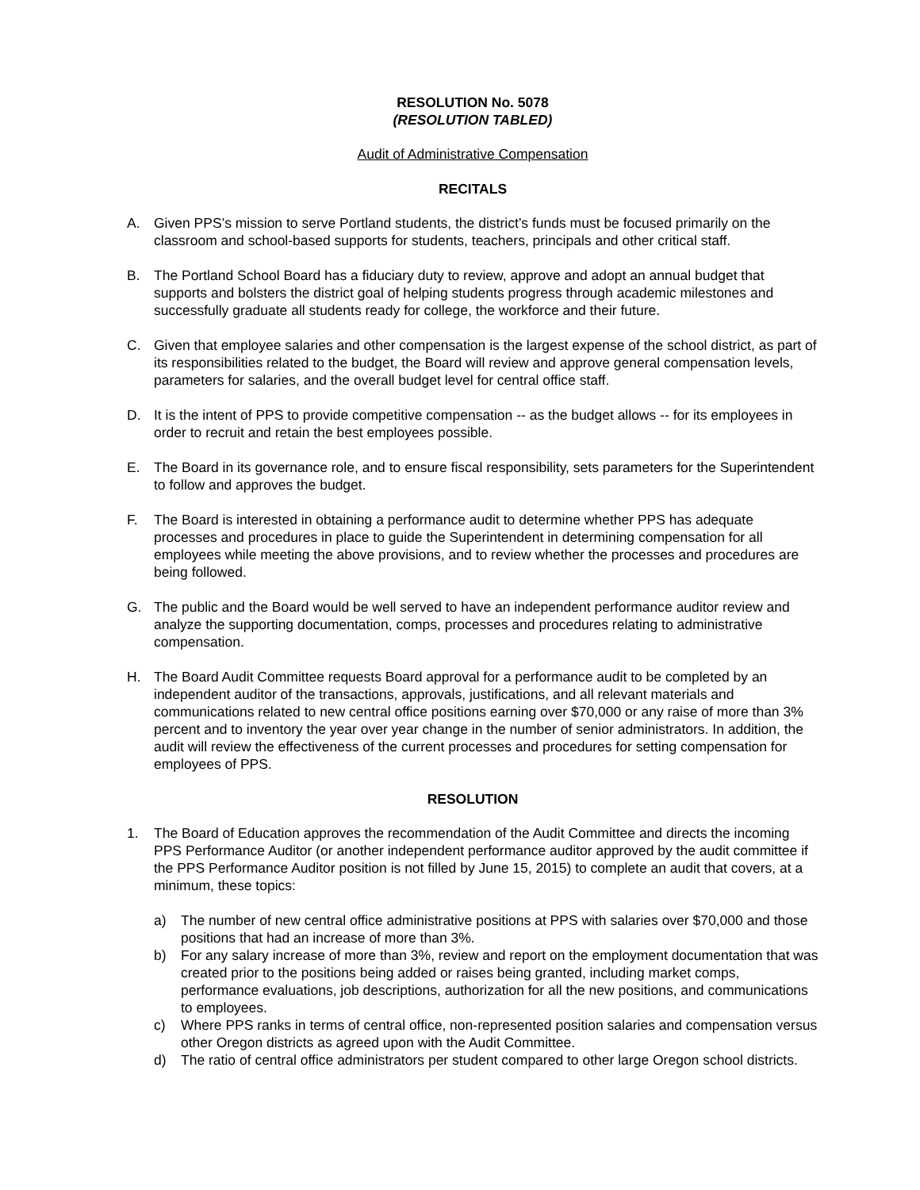RESOLUTION No. 5078
(RESOLUTION TABLED)
Audit of Administrative Compensation
RECITALS
A. Given PPS’s mission to serve Portland students, the district’s funds must be focused primarily on the classroom and school-based supports for students, teachers, principals and other critical staff.
B. The Portland School Board has a fiduciary duty to review, approve and adopt an annual budget that supports and bolsters the district goal of helping students progress through academic milestones and successfully graduate all students ready for college, the workforce and their future.
C. Given that employee salaries and other compensation is the largest expense of the school district, as part of its responsibilities related to the budget, the Board will review and approve general compensation levels, parameters for salaries, and the overall budget level for central office staff.
D. It is the intent of PPS to provide competitive compensation -- as the budget allows -- for its employees in order to recruit and retain the best employees possible.
E. The Board in its governance role, and to ensure fiscal responsibility, sets parameters for the Superintendent to follow and approves the budget.
F. The Board is interested in obtaining a performance audit to determine whether PPS has adequate processes and procedures in place to guide the Superintendent in determining compensation for all employees while meeting the above provisions, and to review whether the processes and procedures are being followed.
G. The public and the Board would be well served to have an independent performance auditor review and analyze the supporting documentation, comps, processes and procedures relating to administrative compensation.
H. The Board Audit Committee requests Board approval for a performance audit to be completed by an independent auditor of the transactions, approvals, justifications, and all relevant materials and communications related to new central office positions earning over $70,000 or any raise of more than 3% percent and to inventory the year over year change in the number of senior administrators. In addition, the audit will review the effectiveness of the current processes and procedures for setting compensation for employees of PPS.
RESOLUTION
1. The Board of Education approves the recommendation of the Audit Committee and directs the incoming PPS Performance Auditor (or another independent performance auditor approved by the audit committee if the PPS Performance Auditor position is not filled by June 15, 2015) to complete an audit that covers, at a minimum, these topics:
a) The number of new central office administrative positions at PPS with salaries over $70,000 and those positions that had an increase of more than 3%.
b) For any salary increase of more than 3%, review and report on the employment documentation that was created prior to the positions being added or raises being granted, including market comps, performance evaluations, job descriptions, authorization for all the new positions, and communications to employees.
c) Where PPS ranks in terms of central office, non-represented position salaries and compensation versus other Oregon districts as agreed upon with the Audit Committee.
d) The ratio of central office administrators per student compared to other large Oregon school districts.